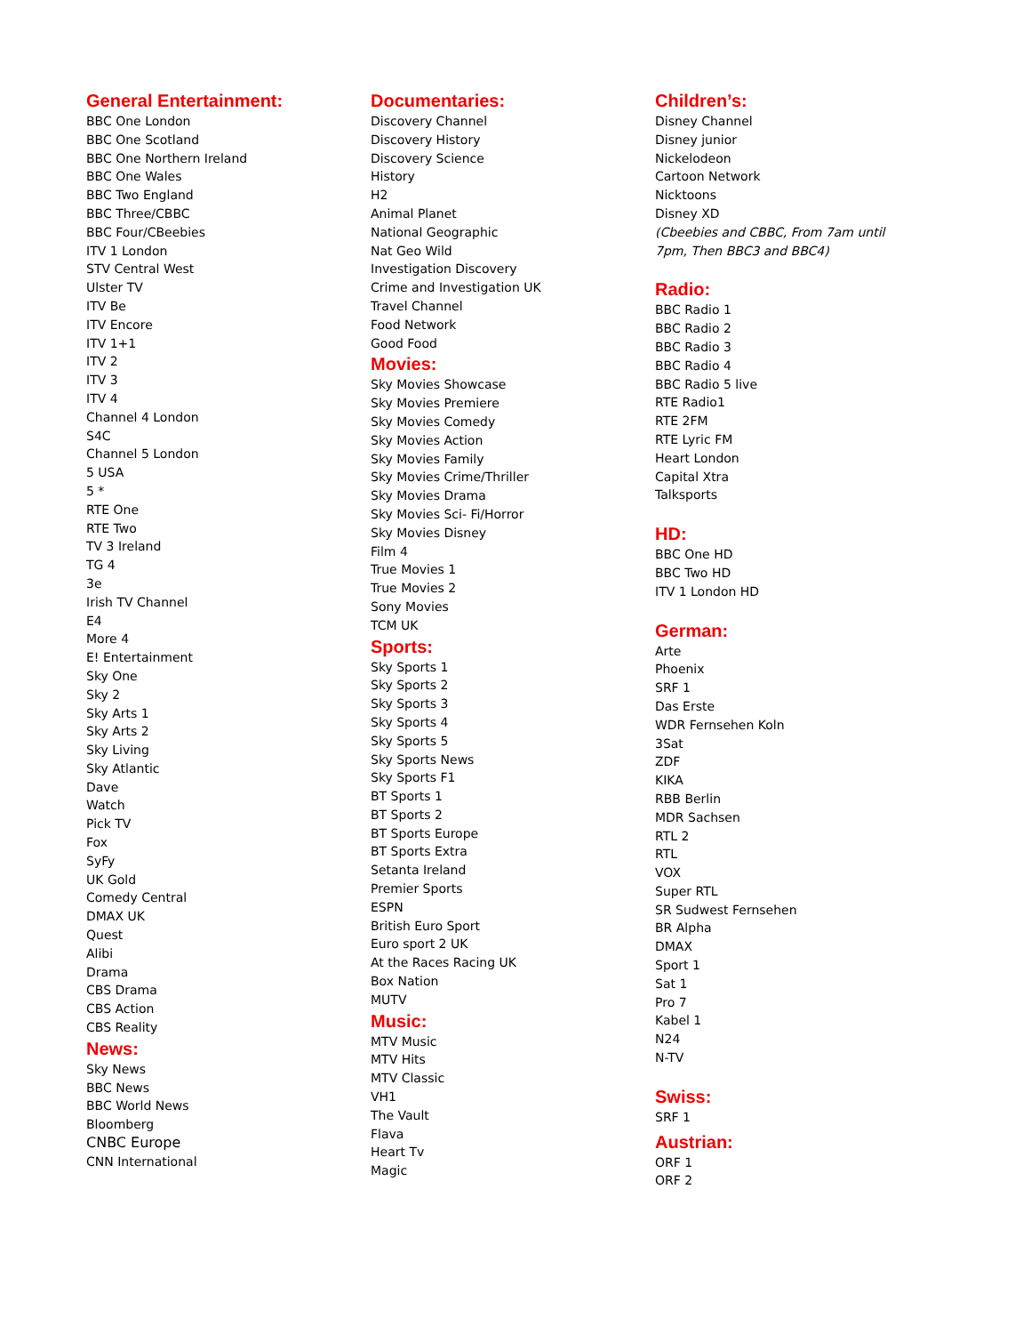General Entertainment:
BBC One London
BBC One Scotland
BBC One Northern Ireland
BBC One Wales
BBC Two England
BBC Three/CBBC
BBC Four/CBeebies
ITV 1 London
STV Central West
Ulster TV
ITV Be
ITV Encore
ITV 1+1
ITV 2
ITV 3
ITV 4
Channel 4 London
S4C
Channel 5 London
5 USA
5 *
RTE One
RTE Two
TV 3 Ireland
TG 4
3e
Irish TV Channel
E4
More 4
E! Entertainment
Sky One
Sky 2
Sky Arts 1
Sky Arts 2
Sky Living
Sky Atlantic
Dave
Watch
Pick TV
Fox
SyFy
UK Gold
Comedy Central
DMAX UK
Quest
Alibi
Drama
CBS Drama
CBS Action
CBS Reality
News:
Sky News
BBC News
BBC World News
Bloomberg
CNBC Europe
CNN International
Documentaries:
Discovery Channel
Discovery History
Discovery Science
History
H2
Animal Planet
National Geographic
Nat Geo Wild
Investigation Discovery
Crime and Investigation UK
Travel Channel
Food Network
Good Food
Movies:
Sky Movies Showcase
Sky Movies Premiere
Sky Movies Comedy
Sky Movies Action
Sky Movies Family
Sky Movies Crime/Thriller
Sky Movies Drama
Sky Movies Sci- Fi/Horror
Sky Movies Disney
Film 4
True Movies 1
True Movies 2
Sony Movies
TCM UK
Sports:
Sky Sports 1
Sky Sports 2
Sky Sports 3
Sky Sports 4
Sky Sports 5
Sky Sports News
Sky Sports F1
BT Sports 1
BT Sports 2
BT Sports Europe
BT Sports Extra
Setanta Ireland
Premier Sports
ESPN
British Euro Sport
Euro sport 2 UK
At the Races Racing UK
Box Nation
MUTV
Music:
MTV Music
MTV Hits
MTV Classic
VH1
The Vault
Flava
Heart Tv
Magic
Children’s:
Disney Channel
Disney junior
Nickelodeon
Cartoon Network
Nicktoons
Disney XD
(Cbeebies and CBBC, From 7am until
7pm, Then BBC3 and BBC4)
Radio:
BBC Radio 1
BBC Radio 2
BBC Radio 3
BBC Radio 4
BBC Radio 5 live
RTE Radio1
RTE 2FM
RTE Lyric FM
Heart London
Capital Xtra
Talksports
HD:
BBC One HD
BBC Two HD
ITV 1 London HD
German:
Arte
Phoenix
SRF 1
Das Erste
WDR Fernsehen Koln
3Sat
ZDF
KIKA
RBB Berlin
MDR Sachsen
RTL 2
RTL
VOX
Super RTL
SR Sudwest Fernsehen
BR Alpha
DMAX
Sport 1
Sat 1
Pro 7
Kabel 1
N24
N-TV
Swiss:
SRF 1
Austrian:
ORF 1
ORF 2